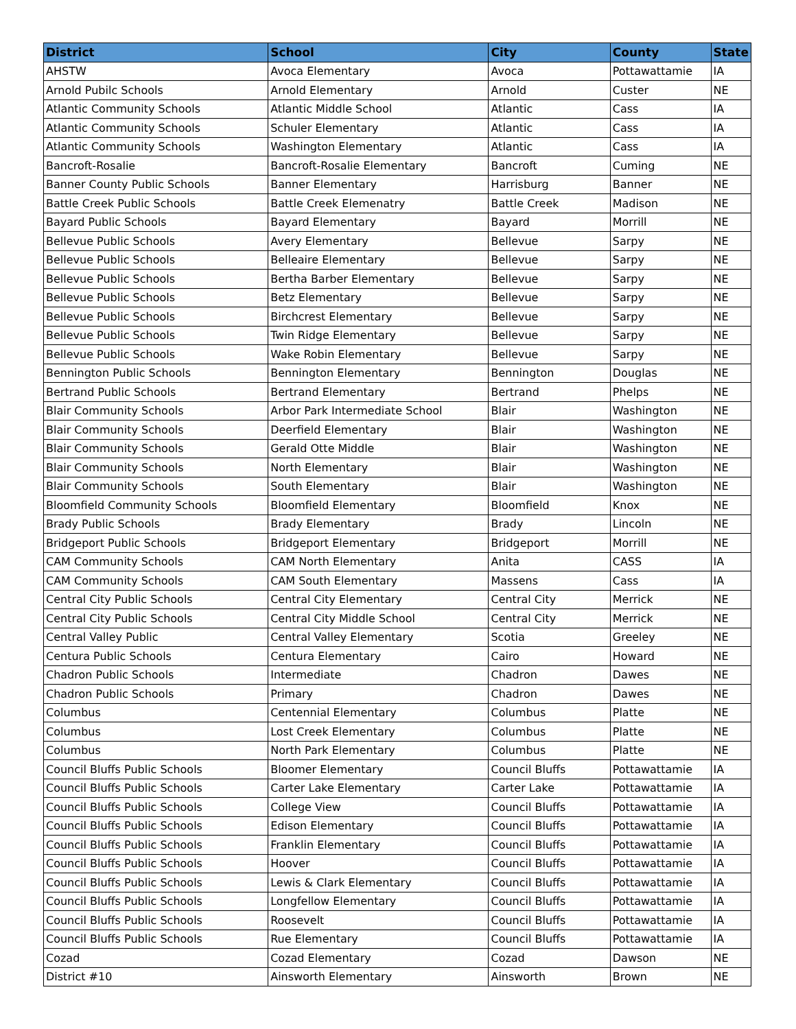| District | School | City | County | State |
| --- | --- | --- | --- | --- |
| AHSTW | Avoca Elementary | Avoca | Pottawattamie | IA |
| Arnold Pubilc Schools | Arnold Elementary | Arnold | Custer | NE |
| Atlantic Community Schools | Atlantic Middle School | Atlantic | Cass | IA |
| Atlantic Community Schools | Schuler Elementary | Atlantic | Cass | IA |
| Atlantic Community Schools | Washington Elementary | Atlantic | Cass | IA |
| Bancroft-Rosalie | Bancroft-Rosalie Elementary | Bancroft | Cuming | NE |
| Banner County Public Schools | Banner Elementary | Harrisburg | Banner | NE |
| Battle Creek Public Schools | Battle Creek Elemenatry | Battle Creek | Madison | NE |
| Bayard Public Schools | Bayard Elementary | Bayard | Morrill | NE |
| Bellevue Public Schools | Avery Elementary | Bellevue | Sarpy | NE |
| Bellevue Public Schools | Belleaire Elementary | Bellevue | Sarpy | NE |
| Bellevue Public Schools | Bertha Barber Elementary | Bellevue | Sarpy | NE |
| Bellevue Public Schools | Betz Elementary | Bellevue | Sarpy | NE |
| Bellevue Public Schools | Birchcrest Elementary | Bellevue | Sarpy | NE |
| Bellevue Public Schools | Twin Ridge Elementary | Bellevue | Sarpy | NE |
| Bellevue Public Schools | Wake Robin Elementary | Bellevue | Sarpy | NE |
| Bennington Public Schools | Bennington Elementary | Bennington | Douglas | NE |
| Bertrand Public Schools | Bertrand Elementary | Bertrand | Phelps | NE |
| Blair Community Schools | Arbor Park Intermediate School | Blair | Washington | NE |
| Blair Community Schools | Deerfield Elementary | Blair | Washington | NE |
| Blair Community Schools | Gerald Otte Middle | Blair | Washington | NE |
| Blair Community Schools | North Elementary | Blair | Washington | NE |
| Blair Community Schools | South Elementary | Blair | Washington | NE |
| Bloomfield Community Schools | Bloomfield Elementary | Bloomfield | Knox | NE |
| Brady Public Schools | Brady Elementary | Brady | Lincoln | NE |
| Bridgeport Public Schools | Bridgeport Elementary | Bridgeport | Morrill | NE |
| CAM Community Schools | CAM North Elementary | Anita | CASS | IA |
| CAM Community Schools | CAM South Elementary | Massens | Cass | IA |
| Central City Public Schools | Central City Elementary | Central City | Merrick | NE |
| Central City Public Schools | Central City Middle School | Central City | Merrick | NE |
| Central Valley Public | Central Valley Elementary | Scotia | Greeley | NE |
| Centura Public Schools | Centura Elementary | Cairo | Howard | NE |
| Chadron Public Schools | Intermediate | Chadron | Dawes | NE |
| Chadron Public Schools | Primary | Chadron | Dawes | NE |
| Columbus | Centennial Elementary | Columbus | Platte | NE |
| Columbus | Lost Creek Elementary | Columbus | Platte | NE |
| Columbus | North Park Elementary | Columbus | Platte | NE |
| Council Bluffs Public Schools | Bloomer Elementary | Council Bluffs | Pottawattamie | IA |
| Council Bluffs Public Schools | Carter Lake Elementary | Carter Lake | Pottawattamie | IA |
| Council Bluffs Public Schools | College View | Council Bluffs | Pottawattamie | IA |
| Council Bluffs Public Schools | Edison Elementary | Council Bluffs | Pottawattamie | IA |
| Council Bluffs Public Schools | Franklin Elementary | Council Bluffs | Pottawattamie | IA |
| Council Bluffs Public Schools | Hoover | Council Bluffs | Pottawattamie | IA |
| Council Bluffs Public Schools | Lewis & Clark Elementary | Council Bluffs | Pottawattamie | IA |
| Council Bluffs Public Schools | Longfellow Elementary | Council Bluffs | Pottawattamie | IA |
| Council Bluffs Public Schools | Roosevelt | Council Bluffs | Pottawattamie | IA |
| Council Bluffs Public Schools | Rue Elementary | Council Bluffs | Pottawattamie | IA |
| Cozad | Cozad Elementary | Cozad | Dawson | NE |
| District #10 | Ainsworth Elementary | Ainsworth | Brown | NE |